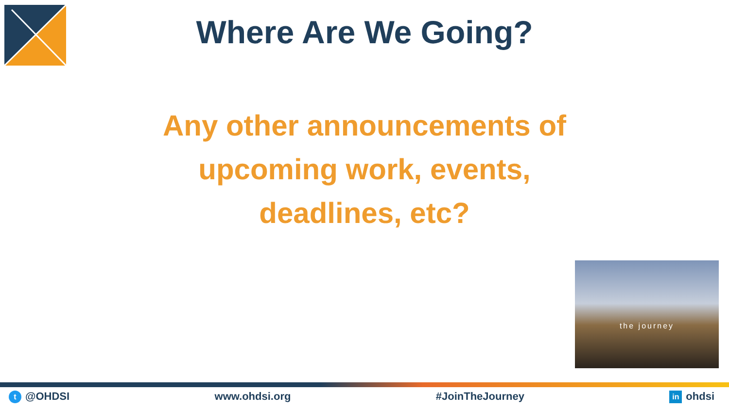Where Are We Going?
Any other announcements of upcoming work, events, deadlines, etc?
the journey
t @OHDSI www.ohdsi.org #JoinTheJourney
in ohdsi